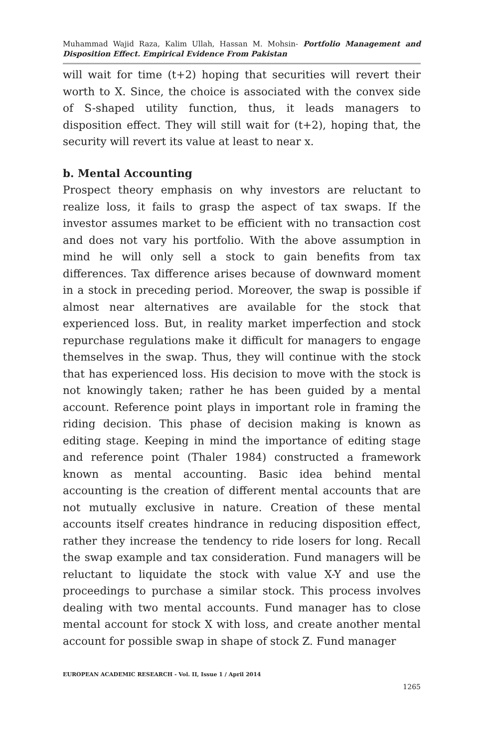Muhammad Wajid Raza, Kalim Ullah, Hassan M. Mohsin- Portfolio Management and Disposition Effect. Empirical Evidence From Pakistan
will wait for time (t+2) hoping that securities will revert their worth to X. Since, the choice is associated with the convex side of S-shaped utility function, thus, it leads managers to disposition effect. They will still wait for (t+2), hoping that, the security will revert its value at least to near x.
b. Mental Accounting
Prospect theory emphasis on why investors are reluctant to realize loss, it fails to grasp the aspect of tax swaps. If the investor assumes market to be efficient with no transaction cost and does not vary his portfolio. With the above assumption in mind he will only sell a stock to gain benefits from tax differences. Tax difference arises because of downward moment in a stock in preceding period. Moreover, the swap is possible if almost near alternatives are available for the stock that experienced loss. But, in reality market imperfection and stock repurchase regulations make it difficult for managers to engage themselves in the swap. Thus, they will continue with the stock that has experienced loss. His decision to move with the stock is not knowingly taken; rather he has been guided by a mental account. Reference point plays in important role in framing the riding decision. This phase of decision making is known as editing stage. Keeping in mind the importance of editing stage and reference point (Thaler 1984) constructed a framework known as mental accounting. Basic idea behind mental accounting is the creation of different mental accounts that are not mutually exclusive in nature. Creation of these mental accounts itself creates hindrance in reducing disposition effect, rather they increase the tendency to ride losers for long. Recall the swap example and tax consideration. Fund managers will be reluctant to liquidate the stock with value X-Y and use the proceedings to purchase a similar stock. This process involves dealing with two mental accounts. Fund manager has to close mental account for stock X with loss, and create another mental account for possible swap in shape of stock Z. Fund manager
EUROPEAN ACADEMIC RESEARCH - Vol. II, Issue 1 / April 2014
1265